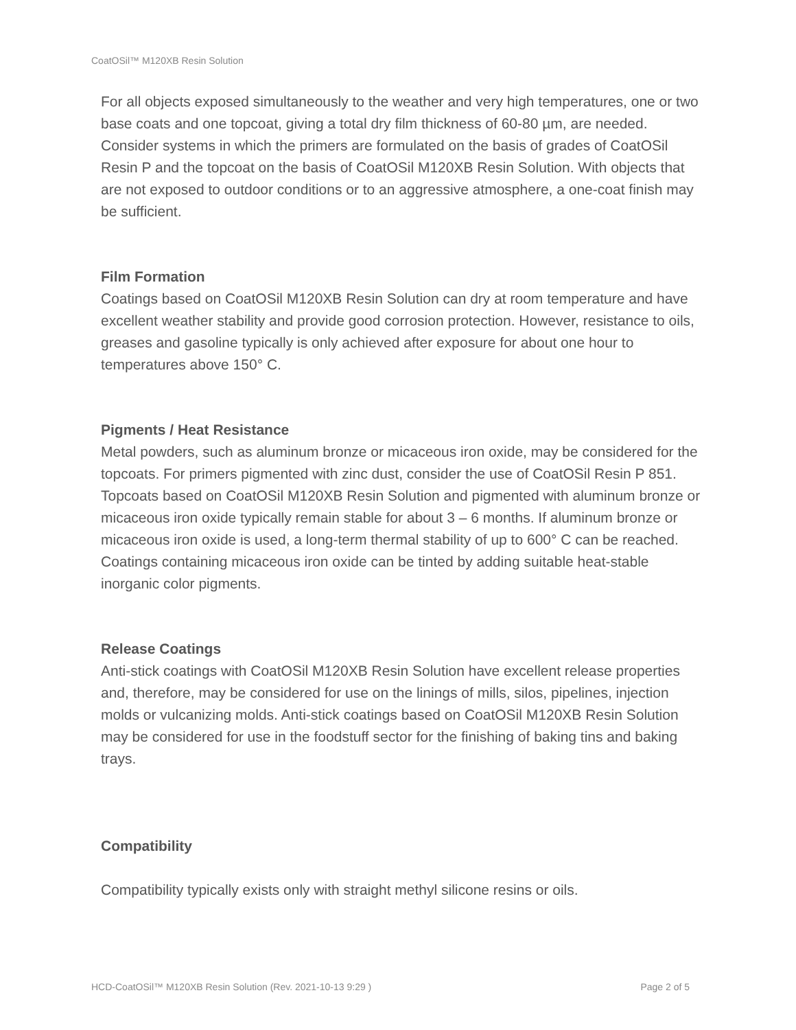CoatOSil™ M120XB Resin Solution
For all objects exposed simultaneously to the weather and very high temperatures, one or two base coats and one topcoat, giving a total dry film thickness of 60-80 µm, are needed. Consider systems in which the primers are formulated on the basis of grades of CoatOSil Resin P and the topcoat on the basis of CoatOSil M120XB Resin Solution. With objects that are not exposed to outdoor conditions or to an aggressive atmosphere, a one-coat finish may be sufficient.
Film Formation
Coatings based on CoatOSil M120XB Resin Solution can dry at room temperature and have excellent weather stability and provide good corrosion protection. However, resistance to oils, greases and gasoline typically is only achieved after exposure for about one hour to temperatures above 150° C.
Pigments / Heat Resistance
Metal powders, such as aluminum bronze or micaceous iron oxide, may be considered for the topcoats. For primers pigmented with zinc dust, consider the use of CoatOSil Resin P 851. Topcoats based on CoatOSil M120XB Resin Solution and pigmented with aluminum bronze or micaceous iron oxide typically remain stable for about 3 – 6 months. If aluminum bronze or micaceous iron oxide is used, a long-term thermal stability of up to 600° C can be reached. Coatings containing micaceous iron oxide can be tinted by adding suitable heat-stable inorganic color pigments.
Release Coatings
Anti-stick coatings with CoatOSil M120XB Resin Solution have excellent release properties and, therefore, may be considered for use on the linings of mills, silos, pipelines, injection molds or vulcanizing molds. Anti-stick coatings based on CoatOSil M120XB Resin Solution may be considered for use in the foodstuff sector for the finishing of baking tins and baking trays.
Compatibility
Compatibility typically exists only with straight methyl silicone resins or oils.
HCD-CoatOSil™ M120XB Resin Solution (Rev. 2021-10-13 9:29 ) Page 2 of 5